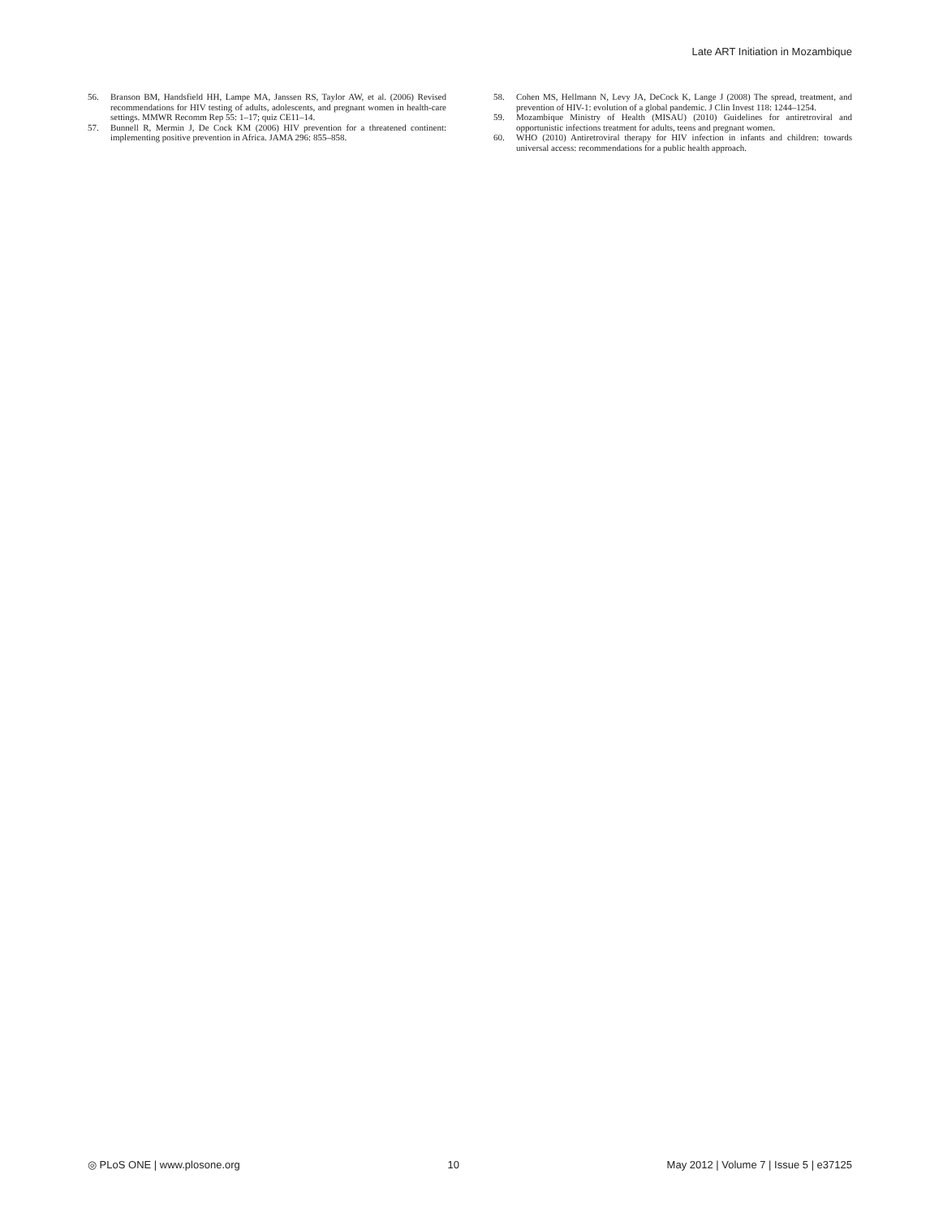Late ART Initiation in Mozambique
56. Branson BM, Handsfield HH, Lampe MA, Janssen RS, Taylor AW, et al. (2006) Revised recommendations for HIV testing of adults, adolescents, and pregnant women in health-care settings. MMWR Recomm Rep 55: 1–17; quiz CE11–14.
57. Bunnell R, Mermin J, De Cock KM (2006) HIV prevention for a threatened continent: implementing positive prevention in Africa. JAMA 296: 855–858.
58. Cohen MS, Hellmann N, Levy JA, DeCock K, Lange J (2008) The spread, treatment, and prevention of HIV-1: evolution of a global pandemic. J Clin Invest 118: 1244–1254.
59. Mozambique Ministry of Health (MISAU) (2010) Guidelines for antiretroviral and opportunistic infections treatment for adults, teens and pregnant women.
60. WHO (2010) Antiretroviral therapy for HIV infection in infants and children: towards universal access: recommendations for a public health approach.
◎ PLoS ONE | www.plosone.org 10 May 2012 | Volume 7 | Issue 5 | e37125